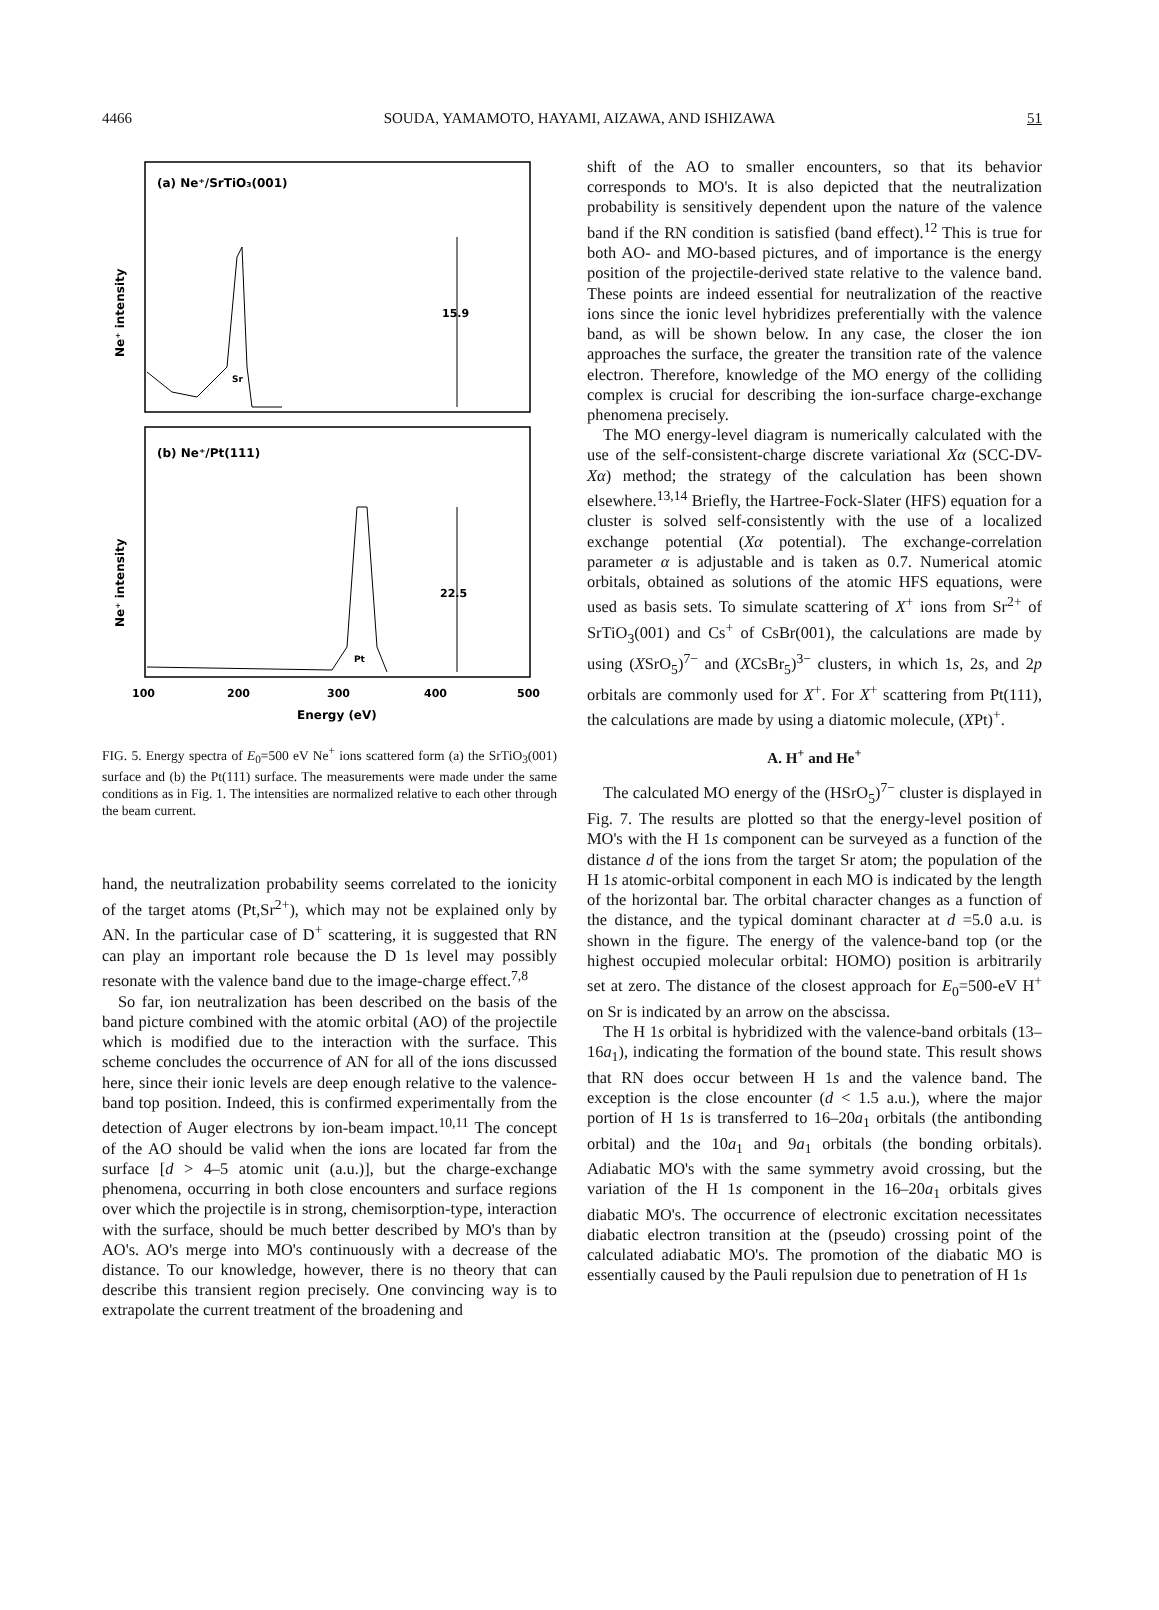4466 SOUDA, YAMAMOTO, HAYAMI, AIZAWA, AND ISHIZAWA 51
(a) Ne⁺/SrTiO₃(001)
Ne⁺ intensity
Sr
15.9
(b) Ne⁺/Pt(111)
Ne⁺ intensity
Pt
22.5
100
200
300
400
500
Energy (eV)
FIG. 5. Energy spectra of E<sub>0</sub>=500 eV Ne<sup>+</sup> ions scattered form (a) the SrTiO<sub>3</sub>(001) surface and (b) the Pt(111) surface. The measurements were made under the same conditions as in Fig. 1. The intensities are normalized relative to each other through the beam current.
hand, the neutralization probability seems correlated to the ionicity of the target atoms (Pt,Sr<sup>2+</sup>), which may not be explained only by AN. In the particular case of D<sup>+</sup> scattering, it is suggested that RN can play an important role because the D 1s level may possibly resonate with the valence band due to the image-charge effect.<sup>7,8</sup>
So far, ion neutralization has been described on the basis of the band picture combined with the atomic orbital (AO) of the projectile which is modified due to the interaction with the surface. This scheme concludes the occurrence of AN for all of the ions discussed here, since their ionic levels are deep enough relative to the valence-band top position. Indeed, this is confirmed experimentally from the detection of Auger electrons by ion-beam impact.<sup>10,11</sup> The concept of the AO should be valid when the ions are located far from the surface [d > 4–5 atomic unit (a.u.)], but the charge-exchange phenomena, occurring in both close encounters and surface regions over which the projectile is in strong, chemisorption-type, interaction with the surface, should be much better described by MO's than by AO's. AO's merge into MO's continuously with a decrease of the distance. To our knowledge, however, there is no theory that can describe this transient region precisely. One convincing way is to extrapolate the current treatment of the broadening and
shift of the AO to smaller encounters, so that its behavior corresponds to MO's. It is also depicted that the neutralization probability is sensitively dependent upon the nature of the valence band if the RN condition is satisfied (band effect).<sup>12</sup> This is true for both AO- and MO-based pictures, and of importance is the energy position of the projectile-derived state relative to the valence band. These points are indeed essential for neutralization of the reactive ions since the ionic level hybridizes preferentially with the valence band, as will be shown below. In any case, the closer the ion approaches the surface, the greater the transition rate of the valence electron. Therefore, knowledge of the MO energy of the colliding complex is crucial for describing the ion-surface charge-exchange phenomena precisely.
The MO energy-level diagram is numerically calculated with the use of the self-consistent-charge discrete variational Xα (SCC-DV-Xα) method; the strategy of the calculation has been shown elsewhere.<sup>13,14</sup> Briefly, the Hartree-Fock-Slater (HFS) equation for a cluster is solved self-consistently with the use of a localized exchange potential (Xα potential). The exchange-correlation parameter α is adjustable and is taken as 0.7. Numerical atomic orbitals, obtained as solutions of the atomic HFS equations, were used as basis sets. To simulate scattering of X<sup>+</sup> ions from Sr<sup>2+</sup> of SrTiO<sub>3</sub>(001) and Cs<sup>+</sup> of CsBr(001), the calculations are made by using (XSrO<sub>5</sub>)<sup>7−</sup> and (XCsBr<sub>5</sub>)<sup>3−</sup> clusters, in which 1s, 2s, and 2p orbitals are commonly used for X<sup>+</sup>. For X<sup>+</sup> scattering from Pt(111), the calculations are made by using a diatomic molecule, (XPt)<sup>+</sup>.
A. H<sup>+</sup> and He<sup>+</sup>
The calculated MO energy of the (HSrO<sub>5</sub>)<sup>7−</sup> cluster is displayed in Fig. 7. The results are plotted so that the energy-level position of MO's with the H 1s component can be surveyed as a function of the distance d of the ions from the target Sr atom; the population of the H 1s atomic-orbital component in each MO is indicated by the length of the horizontal bar. The orbital character changes as a function of the distance, and the typical dominant character at d =5.0 a.u. is shown in the figure. The energy of the valence-band top (or the highest occupied molecular orbital: HOMO) position is arbitrarily set at zero. The distance of the closest approach for E<sub>0</sub>=500-eV H<sup>+</sup> on Sr is indicated by an arrow on the abscissa.
The H 1s orbital is hybridized with the valence-band orbitals (13–16a<sub>1</sub>), indicating the formation of the bound state. This result shows that RN does occur between H 1s and the valence band. The exception is the close encounter (d < 1.5 a.u.), where the major portion of H 1s is transferred to 16–20a<sub>1</sub> orbitals (the antibonding orbital) and the 10a<sub>1</sub> and 9a<sub>1</sub> orbitals (the bonding orbitals). Adiabatic MO's with the same symmetry avoid crossing, but the variation of the H 1s component in the 16–20a<sub>1</sub> orbitals gives diabatic MO's. The occurrence of electronic excitation necessitates diabatic electron transition at the (pseudo) crossing point of the calculated adiabatic MO's. The promotion of the diabatic MO is essentially caused by the Pauli repulsion due to penetration of H 1s